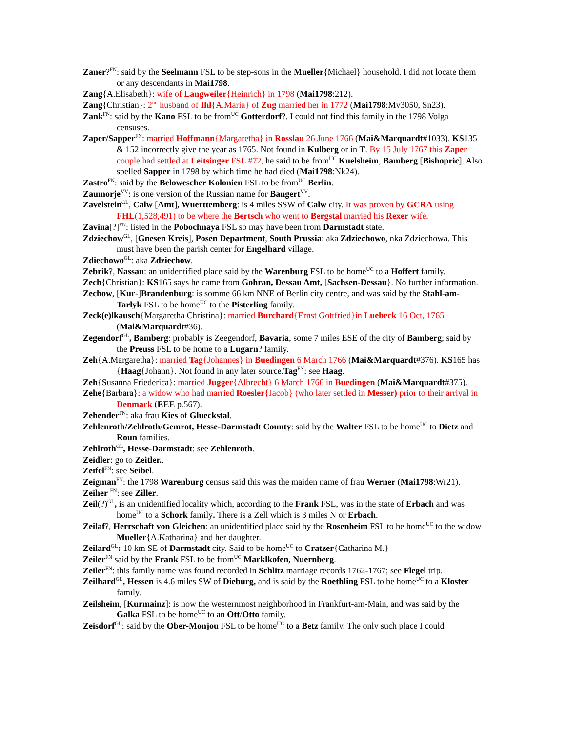Zaner?<sup>FN</sup>: said by the Seelmann FSL to be step-sons in the Mueller{Michael} household. I did not locate them or any descendants in Mai1798.
Zang{A.Elisabeth}: wife of Langweiler{Heinrich} in 1798 (Mai1798:212).
Zang{Christian}: 2<sup>nd</sup> husband of Ihl{A.Maria} of Zug married her in 1772 (Mai1798:Mv3050, Sn23).
Zank<sup>FN</sup>: said by the Kano FSL to be from<sup>UC</sup> Gotterdorf?. I could not find this family in the 1798 Volga censuses.
Zaper/Sapper<sup>FN</sup>: married Hoffmann{Margaretha} in Rosslau 26 June 1766 (Mai&Marquardt#1033). KS135 & 152 incorrectly give the year as 1765. Not found in Kulberg or in T. By 15 July 1767 this Zaper couple had settled at Leitsinger FSL #72, he said to be from<sup>UC</sup> Kuelsheim, Bamberg [Bishopric]. Also spelled Sapper in 1798 by which time he had died (Mai1798:Nk24).
Zastro<sup>FN</sup>: said by the Belowescher Kolonien FSL to be from<sup>UC</sup> Berlin.
Zaumorje<sup>VV</sup>: is one version of the Russian name for Bangert<sup>VV</sup>.
Zavelstein<sup>GL</sup>, Calw [Amt], Wuerttemberg: is 4 miles SSW of Calw city. It was proven by GCRA using FHL(1,528,491) to be where the Bertsch who went to Bergstal married his Rexer wife.
Zavina[?]<sup>FN</sup>: listed in the Pobochnaya FSL so may have been from Darmstadt state.
Zdziechow<sup>GL</sup>, [Gnesen Kreis], Posen Department, South Prussia: aka Zdziechowo, nka Zdziechowa. This must have been the parish center for Engelhard village.
Zdiechowo<sup>GL</sup>: aka Zdziechow.
Zebrik?, Nassau: an unidentified place said by the Warenburg FSL to be home<sup>UC</sup> to a Hoffert family.
Zech{Christian}: KS165 says he came from Gohran, Dessau Amt, [Sachsen-Dessau}. No further information.
Zechow, [Kur-]Brandenburg: is somme 66 km NNE of Berlin city centre, and was said by the Stahl-am-Tarlyk FSL to be home<sup>UC</sup> to the Pisterling family.
Zeck(e)lkausch{Margaretha Christina}: married Burchard{Ernst Gottfried}in Luebeck 16 Oct, 1765 (Mai&Marquardt#36).
Zegendorf<sup>GL</sup>, Bamberg: probably is Zeegendorf, Bavaria, some 7 miles ESE of the city of Bamberg; said by the Preuss FSL to be home to a Lugarn? family.
Zeh{A.Margaretha}: married Tag{Johannes} in Buedingen 6 March 1766 (Mai&Marquardt#376). KS165 has {Haag{Johann}. Not found in any later source.Tag<sup>FN</sup>: see Haag.
Zeh{Susanna Friederica}: married Jugger{Albrecht} 6 March 1766 in Buedingen (Mai&Marquardt#375).
Zehe{Barbara}: a widow who had married Roesler{Jacob} (who later settled in Messer) prior to their arrival in Denmark (EEE p.567).
Zehender<sup>FN</sup>: aka frau Kies of Glueckstal.
Zehlenroth/Zehlroth/Gemrot, Hesse-Darmstadt County: said by the Walter FSL to be home<sup>UC</sup> to Dietz and Roun families.
Zehlroth<sup>GL</sup>, Hesse-Darmstadt: see Zehlenroth.
Zeidler: go to Zeitler..
Zeifel<sup>FN</sup>: see Seibel.
Zeigman<sup>FN</sup>: the 1798 Warenburg census said this was the maiden name of frau Werner (Mai1798:Wr21).
Zeiher <sup>FN</sup>: see Ziller.
Zeil(?)<sup>GL</sup>, is an unidentified locality which, according to the Frank FSL, was in the state of Erbach and was home<sup>UC</sup> to a Schork family. There is a Zell which is 3 miles N or Erbach.
Zeilaf?, Herrschaft von Gleichen: an unidentified place said by the Rosenheim FSL to be home<sup>UC</sup> to the widow Mueller{A.Katharina} and her daughter.
Zeilard<sup>GL</sup>: 10 km SE of Darmstadt city. Said to be home<sup>UC</sup> to Cratzer{Catharina M.}
Zeiler<sup>FN</sup> said by the Frank FSL to be from<sup>UC</sup> Marklkofen, Nuernberg.
Zeiler<sup>FN</sup>: this family name was found recorded in Schlitz marriage records 1762-1767; see Flegel trip.
Zeilhard<sup>GL</sup>, Hessen is 4.6 miles SW of Dieburg, and is said by the Roethling FSL to be home<sup>UC</sup> to a Kloster family.
Zeilsheim, [Kurmainz]: is now the westernmost neighborhood in Frankfurt-am-Main, and was said by the Galka FSL to be home<sup>UC</sup> to an Ott/Otto family.
Zeisdorf<sup>GL</sup>: said by the Ober-Monjou FSL to be home<sup>UC</sup> to a Betz family. The only such place I could